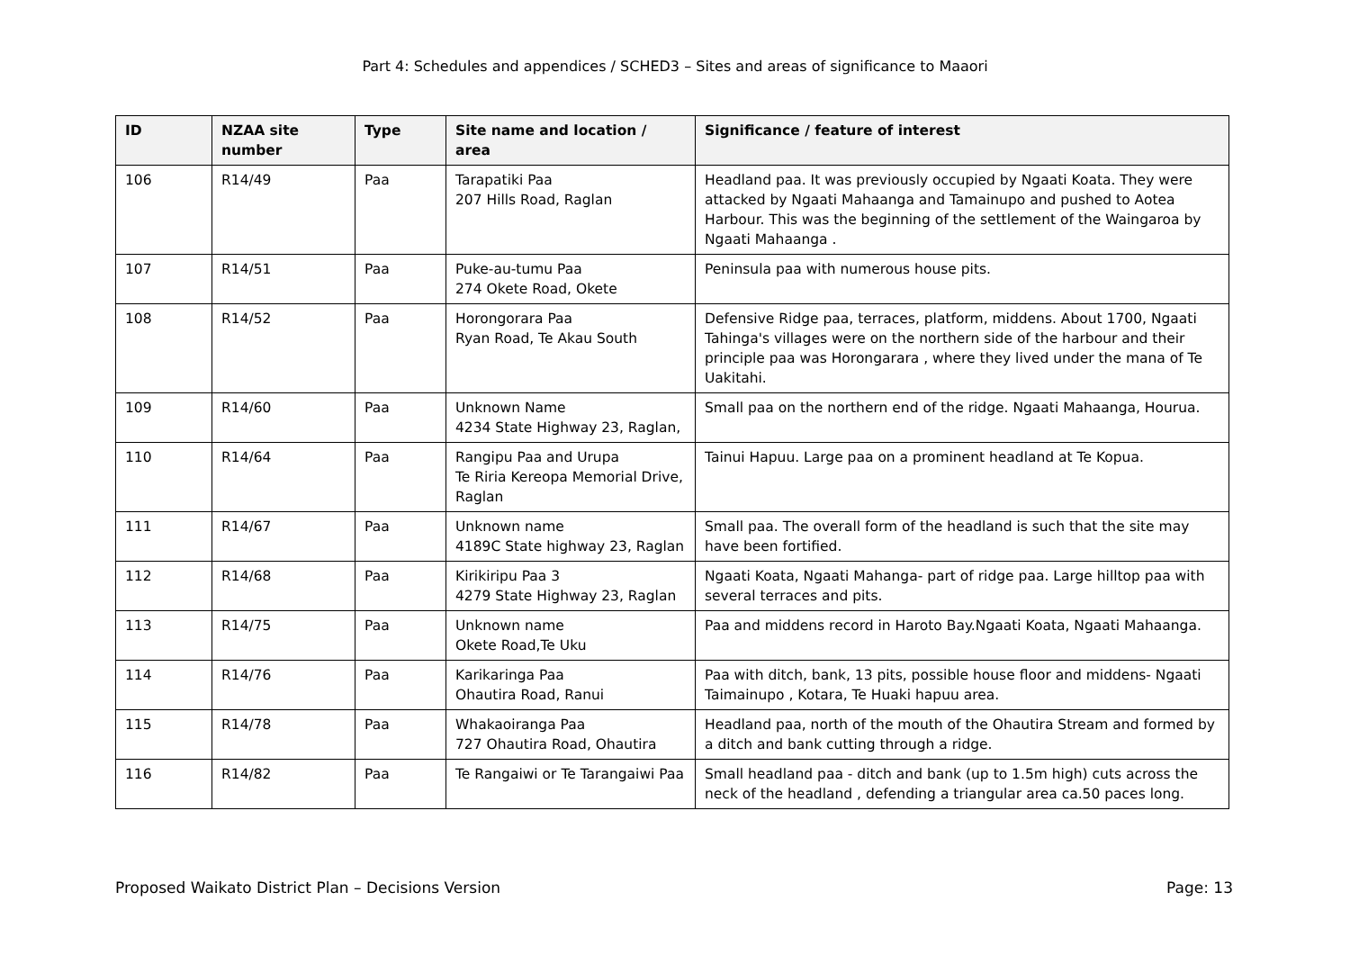Part 4: Schedules and appendices / SCHED3 – Sites and areas of significance to Maaori
| ID | NZAA site number | Type | Site name and location / area | Significance / feature of interest |
| --- | --- | --- | --- | --- |
| 106 | R14/49 | Paa | Tarapatiki Paa 207 Hills Road, Raglan | Headland paa. It was previously occupied by Ngaati Koata. They were attacked by Ngaati Mahaanga and Tamainupo and pushed to Aotea Harbour. This was the beginning of the settlement of the Waingaroa by Ngaati Mahaanga . |
| 107 | R14/51 | Paa | Puke-au-tumu Paa 274 Okete Road, Okete | Peninsula paa with numerous house pits. |
| 108 | R14/52 | Paa | Horongorara Paa Ryan Road, Te Akau South | Defensive Ridge paa, terraces, platform, middens. About 1700, Ngaati Tahinga's villages were on the northern side of the harbour and their principle paa was Horongarara , where they lived under the mana of Te Uakitahi. |
| 109 | R14/60 | Paa | Unknown Name 4234 State Highway 23, Raglan, | Small paa on the northern end of the ridge. Ngaati Mahaanga, Hourua. |
| 110 | R14/64 | Paa | Rangipu Paa and Urupa Te Riria Kereopa Memorial Drive, Raglan | Tainui Hapuu. Large paa on a prominent headland at Te Kopua. |
| 111 | R14/67 | Paa | Unknown name 4189C State highway 23, Raglan | Small paa. The overall form of the headland is such that the site may have been fortified. |
| 112 | R14/68 | Paa | Kirikiripu Paa 3 4279 State Highway 23, Raglan | Ngaati Koata, Ngaati Mahanga- part of ridge paa. Large hilltop paa with several terraces and pits. |
| 113 | R14/75 | Paa | Unknown name Okete Road,Te Uku | Paa and middens record in Haroto Bay.Ngaati Koata, Ngaati Mahaanga. |
| 114 | R14/76 | Paa | Karikaringa Paa Ohautira Road, Ranui | Paa with ditch, bank, 13 pits, possible house floor and middens- Ngaati Taimainupo , Kotara, Te Huaki hapuu area. |
| 115 | R14/78 | Paa | Whakaoiranga Paa 727 Ohautira Road, Ohautira | Headland paa, north of the mouth of the Ohautira Stream and formed by a ditch and bank cutting through a ridge. |
| 116 | R14/82 | Paa | Te Rangaiwi or Te Tarangaiwi Paa | Small headland paa - ditch and bank (up to 1.5m high) cuts across the neck of the headland , defending a triangular area ca.50 paces long. |
Proposed Waikato District Plan – Decisions Version Page: 13